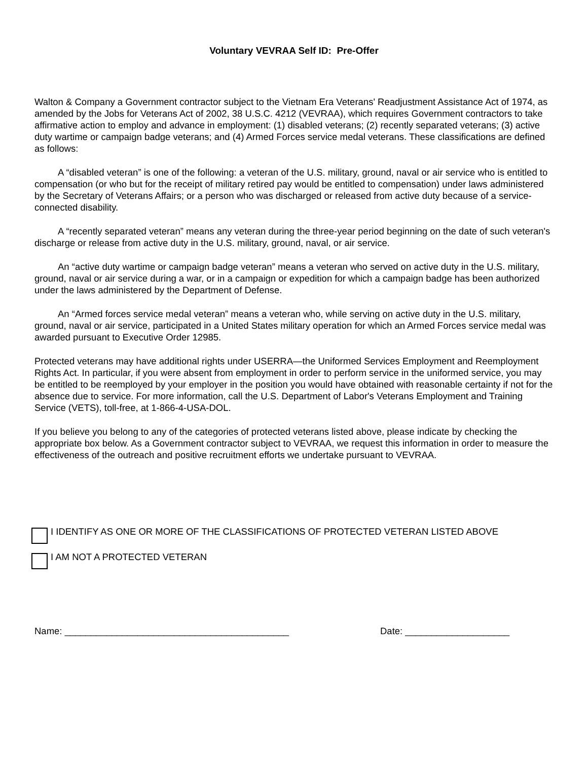Voluntary VEVRAA Self ID: Pre-Offer
Walton & Company a Government contractor subject to the Vietnam Era Veterans' Readjustment Assistance Act of 1974, as amended by the Jobs for Veterans Act of 2002, 38 U.S.C. 4212 (VEVRAA), which requires Government contractors to take affirmative action to employ and advance in employment: (1) disabled veterans; (2) recently separated veterans; (3) active duty wartime or campaign badge veterans; and (4) Armed Forces service medal veterans. These classifications are defined as follows:
A “disabled veteran” is one of the following: a veteran of the U.S. military, ground, naval or air service who is entitled to compensation (or who but for the receipt of military retired pay would be entitled to compensation) under laws administered by the Secretary of Veterans Affairs; or a person who was discharged or released from active duty because of a service-connected disability.
A “recently separated veteran” means any veteran during the three-year period beginning on the date of such veteran's discharge or release from active duty in the U.S. military, ground, naval, or air service.
An “active duty wartime or campaign badge veteran” means a veteran who served on active duty in the U.S. military, ground, naval or air service during a war, or in a campaign or expedition for which a campaign badge has been authorized under the laws administered by the Department of Defense.
An “Armed forces service medal veteran” means a veteran who, while serving on active duty in the U.S. military, ground, naval or air service, participated in a United States military operation for which an Armed Forces service medal was awarded pursuant to Executive Order 12985.
Protected veterans may have additional rights under USERRA—the Uniformed Services Employment and Reemployment Rights Act. In particular, if you were absent from employment in order to perform service in the uniformed service, you may be entitled to be reemployed by your employer in the position you would have obtained with reasonable certainty if not for the absence due to service. For more information, call the U.S. Department of Labor's Veterans Employment and Training Service (VETS), toll-free, at 1-866-4-USA-DOL.
If you believe you belong to any of the categories of protected veterans listed above, please indicate by checking the appropriate box below. As a Government contractor subject to VEVRAA, we request this information in order to measure the effectiveness of the outreach and positive recruitment efforts we undertake pursuant to VEVRAA.
I IDENTIFY AS ONE OR MORE OF THE CLASSIFICATIONS OF PROTECTED VETERAN LISTED ABOVE
I AM NOT A PROTECTED VETERAN
Name: ___________________________________________ Date: ____________________